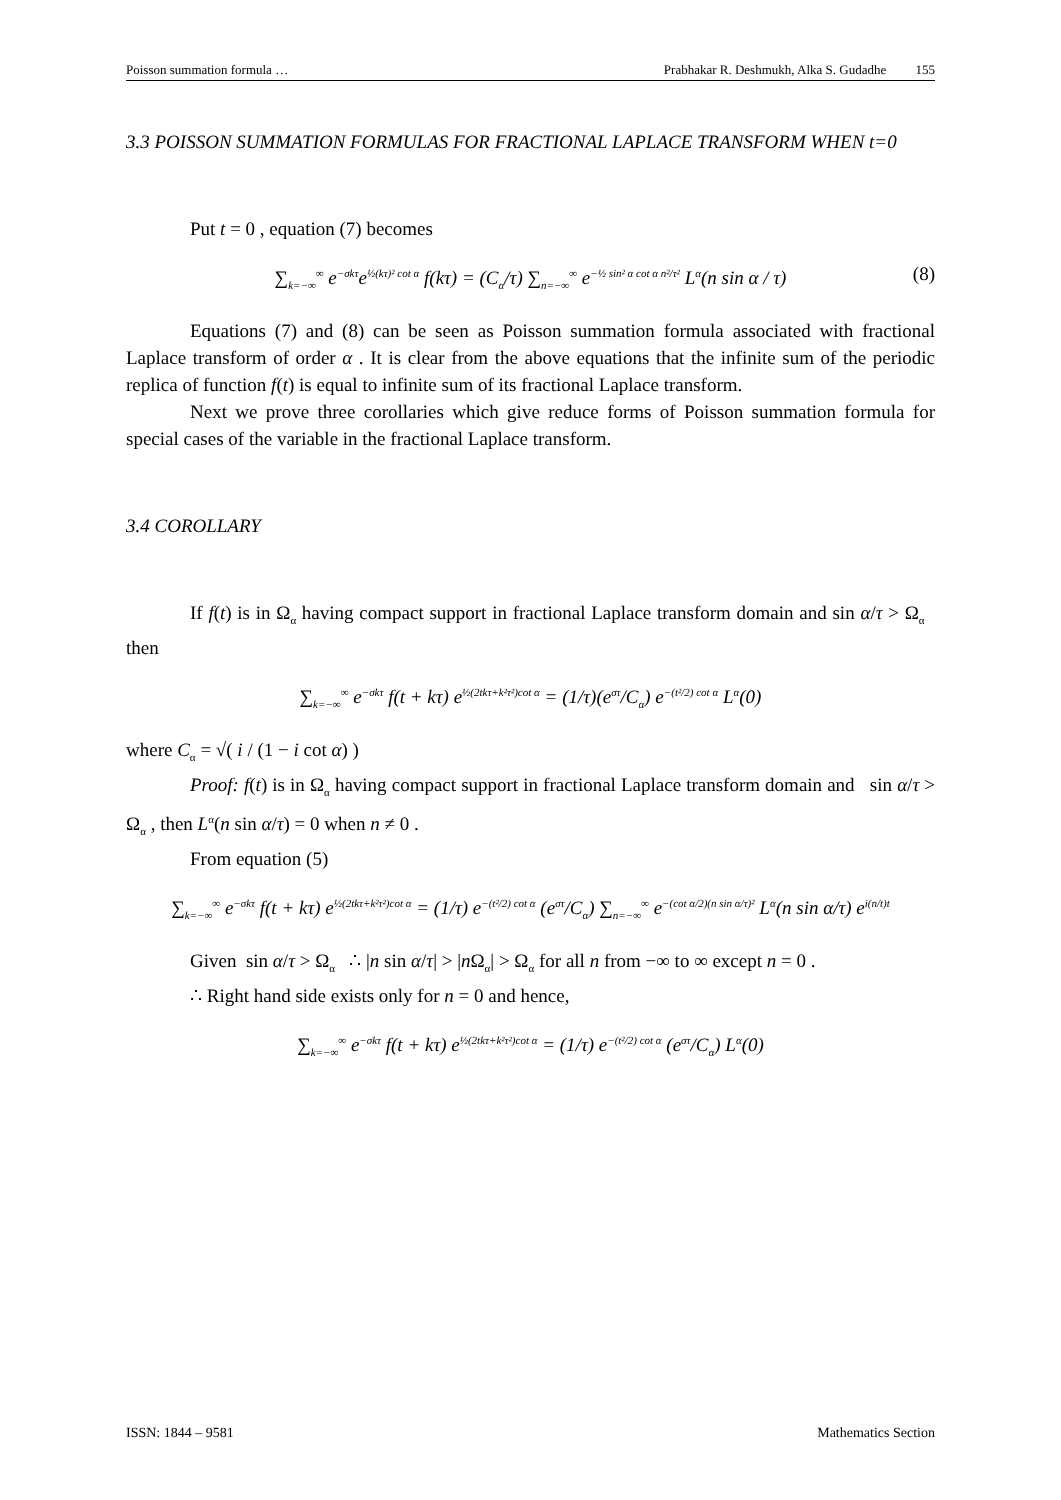Poisson summation formula … Prabhakar R. Deshmukh, Alka S. Gudadhe 155
3.3 POISSON SUMMATION FORMULAS FOR FRACTIONAL LAPLACE TRANSFORM WHEN t=0
Put t = 0 , equation (7) becomes
∑<sub>k=−∞</sub><sup>∞</sup> e<sup>−σkτ</sup>e<sup>½(kτ)² cot α</sup> f(kτ) = (C<sub>α</sub>/τ) ∑<sub>n=−∞</sub><sup>∞</sup> e<sup>−½ sin² α cot α n²/τ²</sup> L<sup>α</sup>(n sin α / τ) (8)
Equations (7) and (8) can be seen as Poisson summation formula associated with fractional Laplace transform of order α . It is clear from the above equations that the infinite sum of the periodic replica of function f(t) is equal to infinite sum of its fractional Laplace transform.
Next we prove three corollaries which give reduce forms of Poisson summation formula for special cases of the variable in the fractional Laplace transform.
3.4 COROLLARY
If f(t) is in Ω<sub>α</sub> having compact support in fractional Laplace transform domain and sin α/τ > Ω<sub>α</sub> then
∑<sub>k=−∞</sub><sup>∞</sup> e<sup>−σkτ</sup> f(t + kτ) e<sup>½(2tkτ+k²τ²)cot α</sup> = (1/τ)(e<sup>στ</sup>/C<sub>α</sub>) e<sup>−(t²/2) cot α</sup> L<sup>α</sup>(0)
where C<sub>α</sub> = √( i / (1 − i cot α) )
Proof: f(t) is in Ω<sub>α</sub> having compact support in fractional Laplace transform domain and sin α/τ > Ω<sub>α</sub> , then L<sup>α</sup>(n sin α/τ) = 0 when n ≠ 0 .
From equation (5)
∑<sub>k=−∞</sub><sup>∞</sup> e<sup>−σkτ</sup> f(t + kτ) e<sup>½(2tkτ+k²τ²)cot α</sup> = (1/τ) e<sup>−(t²/2) cot α</sup> (e<sup>στ</sup>/C<sub>α</sub>) ∑<sub>n=−∞</sub><sup>∞</sup> e<sup>−(cot α/2)(n sin α/τ)²</sup> L<sup>α</sup>(n sin α/τ) e<sup>i(n/t)t</sup>
Given sin α/τ > Ω<sub>α</sub> ∴ |n sin α/τ| > |n Ω<sub>α</sub>| > Ω<sub>α</sub> for all n from −∞ to ∞ except n = 0 .
∴ Right hand side exists only for n = 0 and hence,
∑<sub>k=−∞</sub><sup>∞</sup> e<sup>−σkτ</sup> f(t + kτ) e<sup>½(2tkτ+k²τ²)cot α</sup> = (1/τ) e<sup>−(t²/2) cot α</sup> (e<sup>στ</sup>/C<sub>α</sub>) L<sup>α</sup>(0)
ISSN: 1844 – 9581 Mathematics Section